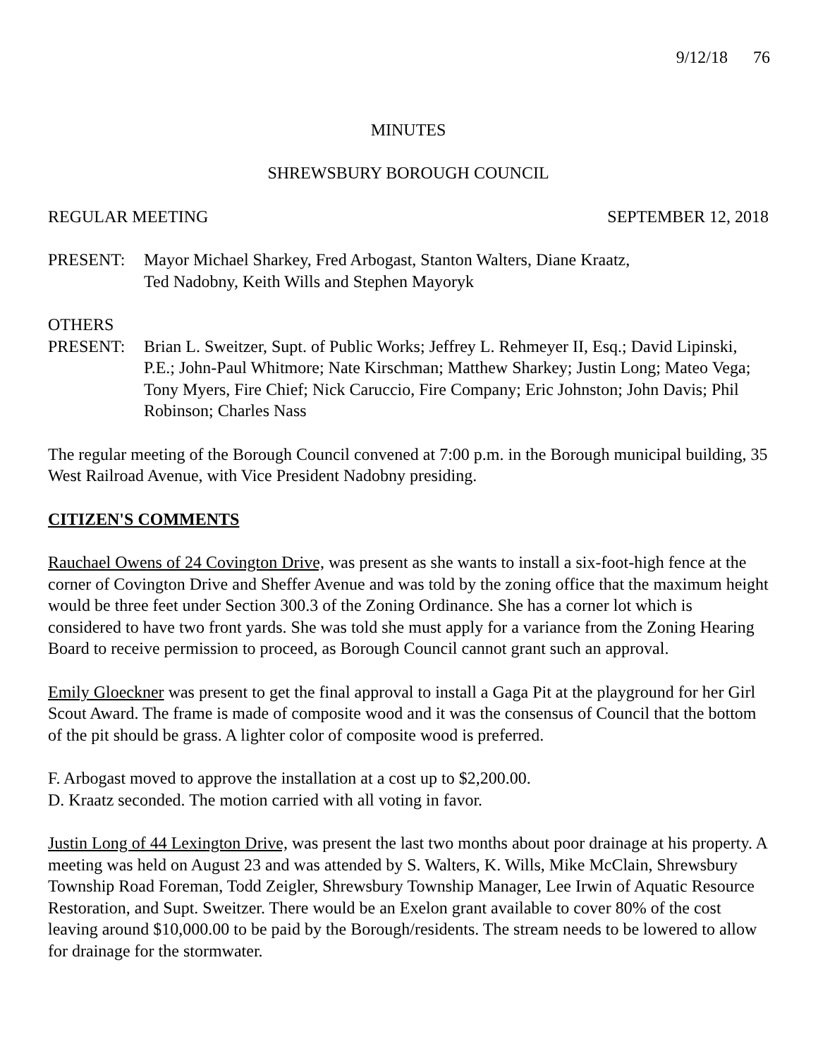9/12/18 76
MINUTES
SHREWSBURY BOROUGH COUNCIL
REGULAR MEETING SEPTEMBER 12, 2018
PRESENT: Mayor Michael Sharkey, Fred Arbogast, Stanton Walters, Diane Kraatz,
Ted Nadobny, Keith Wills and Stephen Mayoryk
OTHERS
PRESENT: Brian L. Sweitzer, Supt. of Public Works; Jeffrey L. Rehmeyer II, Esq.; David Lipinski, P.E.; John-Paul Whitmore; Nate Kirschman; Matthew Sharkey; Justin Long; Mateo Vega; Tony Myers, Fire Chief; Nick Caruccio, Fire Company; Eric Johnston; John Davis; Phil Robinson; Charles Nass
The regular meeting of the Borough Council convened at 7:00 p.m. in the Borough municipal building, 35 West Railroad Avenue, with Vice President Nadobny presiding.
CITIZEN'S COMMENTS
Rauchael Owens of 24 Covington Drive, was present as she wants to install a six-foot-high fence at the corner of Covington Drive and Sheffer Avenue and was told by the zoning office that the maximum height would be three feet under Section 300.3 of the Zoning Ordinance. She has a corner lot which is considered to have two front yards. She was told she must apply for a variance from the Zoning Hearing Board to receive permission to proceed, as Borough Council cannot grant such an approval.
Emily Gloeckner was present to get the final approval to install a Gaga Pit at the playground for her Girl Scout Award. The frame is made of composite wood and it was the consensus of Council that the bottom of the pit should be grass. A lighter color of composite wood is preferred.
F. Arbogast moved to approve the installation at a cost up to $2,200.00.
D. Kraatz seconded. The motion carried with all voting in favor.
Justin Long of 44 Lexington Drive, was present the last two months about poor drainage at his property. A meeting was held on August 23 and was attended by S. Walters, K. Wills, Mike McClain, Shrewsbury Township Road Foreman, Todd Zeigler, Shrewsbury Township Manager, Lee Irwin of Aquatic Resource Restoration, and Supt. Sweitzer. There would be an Exelon grant available to cover 80% of the cost leaving around $10,000.00 to be paid by the Borough/residents. The stream needs to be lowered to allow for drainage for the stormwater.